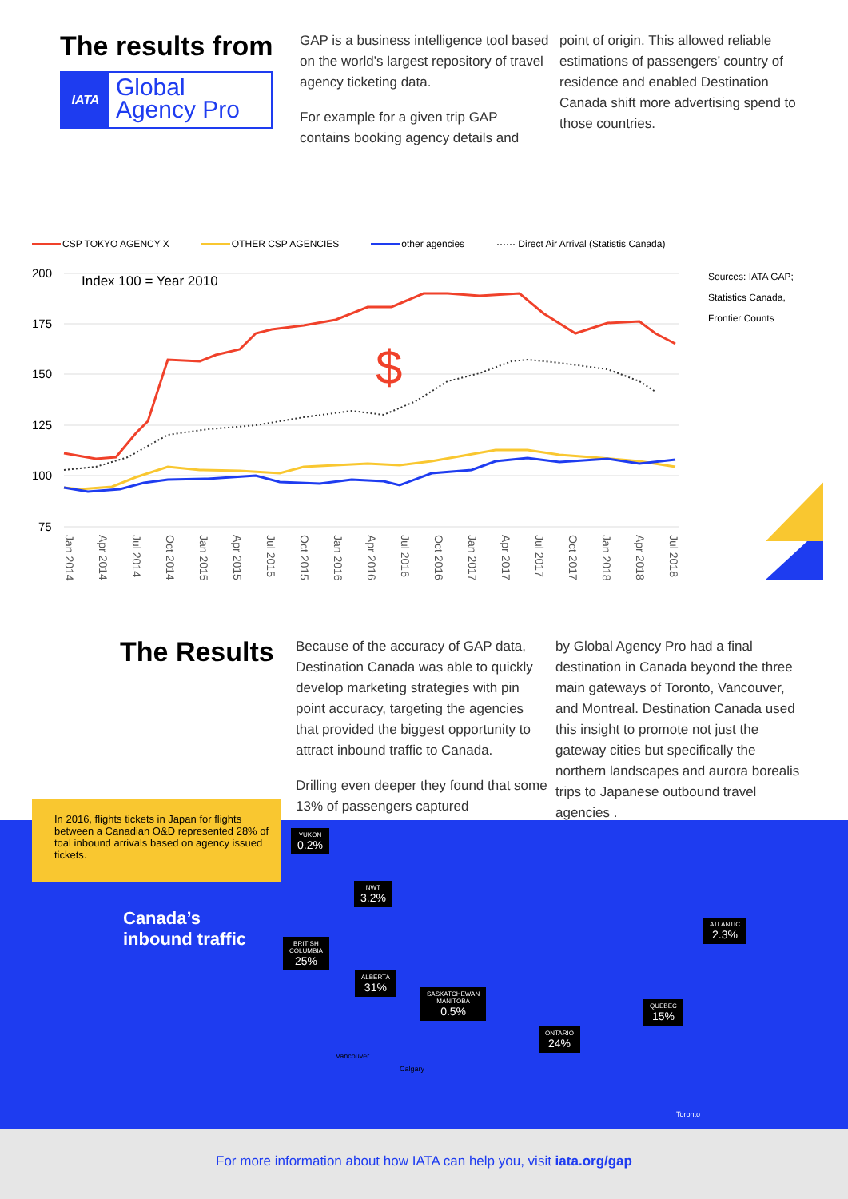The results from
IATA
Global Agency Pro
GAP is a business intelligence tool based on the world’s largest repository of travel agency ticketing data.
For example for a given trip GAP contains booking agency details and
point of origin. This allowed reliable estimations of passengers’ country of residence and enabled Destination Canada shift more advertising spend to those countries.
CSP TOKYO AGENCY X OTHER CSP AGENCIES other agencies ······ Direct Air Arrival (Statistis Canada)
200
175
150
125
100
75
Index 100 = Year 2010
Sources: IATA GAP;
Statistics Canada,
Frontier Counts
$
Jan 2014
Apr 2014
Jul 2014
Oct 2014
Jan 2015
Apr 2015
Jul 2015
Oct 2015
Jan 2016
Apr 2016
Jul 2016
Oct 2016
Jan 2017
Apr 2017
Jul 2017
Oct 2017
Jan 2018
Apr 2018
Jul 2018
The Results
Because of the accuracy of GAP data, Destination Canada was able to quickly develop marketing strategies with pin point accuracy, targeting the agencies that provided the biggest opportunity to attract inbound traffic to Canada.
Drilling even deeper they found that some 13% of passengers captured
by Global Agency Pro had a final destination in Canada beyond the three main gateways of Toronto, Vancouver, and Montreal. Destination Canada used this insight to promote not just the gateway cities but specifically the northern landscapes and aurora borealis trips to Japanese outbound travel agencies .
In 2016, flights tickets in Japan for flights between a Canadian O&D represented 28% of toal inbound arrivals based on agency issued tickets.
Canada’s
inbound traffic
YUKON
0.2%
NWT
3.2%
BRITISH
COLUMBIA
25%
ALBERTA
31%
SASKATCHEWAN
MANITOBA
0.5%
ONTARIO
24%
QUEBEC
15%
ATLANTIC
2.3%
Vancouver
Calgary
Toronto
For more information about how IATA can help you, visit iata.org/gap